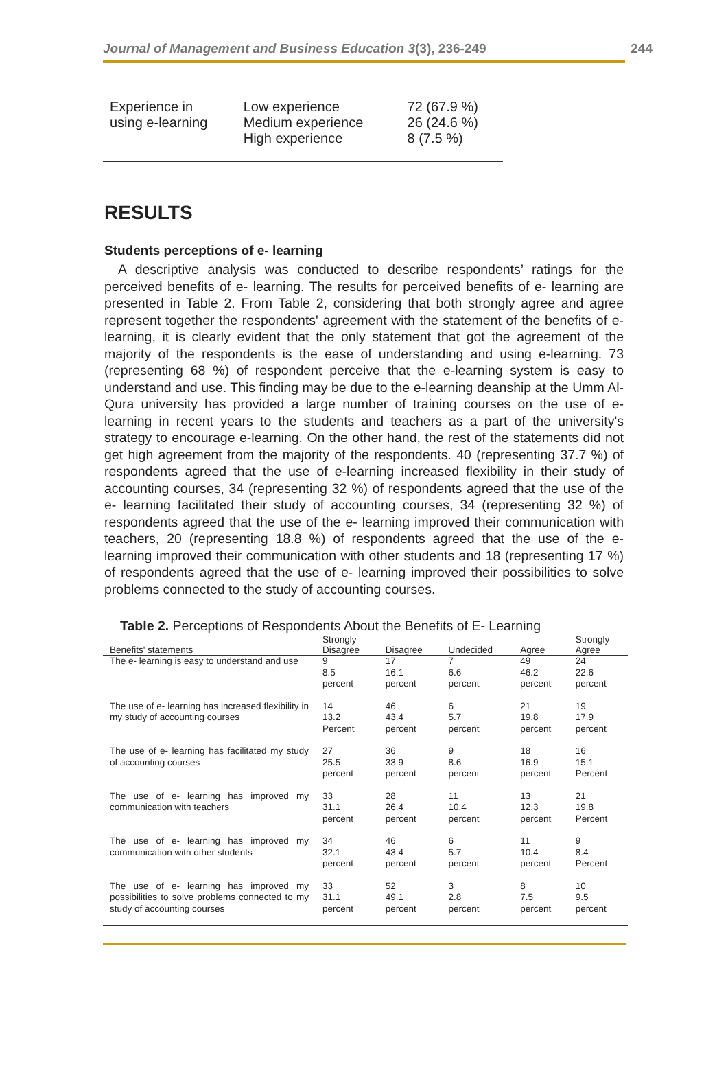Journal of Management and Business Education 3(3), 236-249 244
| Experience in using e-learning | Low experience Medium experience High experience | 72 (67.9 %) 26 (24.6 %) 8 (7.5 %) |
RESULTS
Students perceptions of e- learning
A descriptive analysis was conducted to describe respondents’ ratings for the perceived benefits of e- learning. The results for perceived benefits of e- learning are presented in Table 2. From Table 2, considering that both strongly agree and agree represent together the respondents' agreement with the statement of the benefits of e- learning, it is clearly evident that the only statement that got the agreement of the majority of the respondents is the ease of understanding and using e-learning. 73 (representing 68 %) of respondent perceive that the e-learning system is easy to understand and use. This finding may be due to the e-learning deanship at the Umm Al-Qura university has provided a large number of training courses on the use of e-learning in recent years to the students and teachers as a part of the university's strategy to encourage e-learning. On the other hand, the rest of the statements did not get high agreement from the majority of the respondents. 40 (representing 37.7 %) of respondents agreed that the use of e-learning increased flexibility in their study of accounting courses, 34 (representing 32 %) of respondents agreed that the use of the e- learning facilitated their study of accounting courses, 34 (representing 32 %) of respondents agreed that the use of the e- learning improved their communication with teachers, 20 (representing 18.8 %) of respondents agreed that the use of the e- learning improved their communication with other students and 18 (representing 17 %) of respondents agreed that the use of e- learning improved their possibilities to solve problems connected to the study of accounting courses.
Table 2. Perceptions of Respondents About the Benefits of E- Learning
| Benefits' statements | Strongly Disagree | Disagree | Undecided | Agree | Strongly Agree |
| --- | --- | --- | --- | --- | --- |
| The e- learning is easy to understand and use | 9 8.5 percent | 17 16.1 percent | 7 6.6 percent | 49 46.2 percent | 24 22.6 percent |
| The use of e- learning has increased flexibility in my study of accounting courses | 14 13.2 Percent | 46 43.4 percent | 6 5.7 percent | 21 19.8 percent | 19 17.9 percent |
| The use of e- learning has facilitated my study of accounting courses | 27 25.5 percent | 36 33.9 percent | 9 8.6 percent | 18 16.9 percent | 16 15.1 Percent |
| The use of e- learning has improved my communication with teachers | 33 31.1 percent | 28 26.4 percent | 11 10.4 percent | 13 12.3 percent | 21 19.8 Percent |
| The use of e- learning has improved my communication with other students | 34 32.1 percent | 46 43.4 percent | 6 5.7 percent | 11 10.4 percent | 9 8.4 Percent |
| The use of e- learning has improved my possibilities to solve problems connected to my study of accounting courses | 33 31.1 percent | 52 49.1 percent | 3 2.8 percent | 8 7.5 percent | 10 9.5 percent |